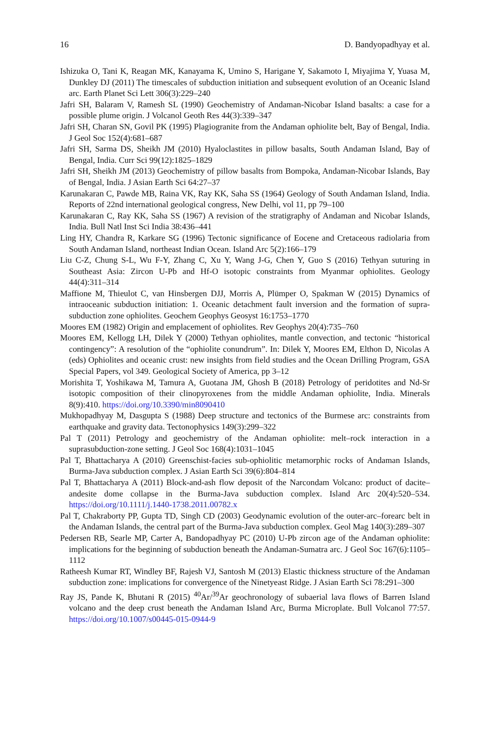16 D. Bandyopadhyay et al.
Ishizuka O, Tani K, Reagan MK, Kanayama K, Umino S, Harigane Y, Sakamoto I, Miyajima Y, Yuasa M, Dunkley DJ (2011) The timescales of subduction initiation and subsequent evolution of an Oceanic Island arc. Earth Planet Sci Lett 306(3):229–240
Jafri SH, Balaram V, Ramesh SL (1990) Geochemistry of Andaman-Nicobar Island basalts: a case for a possible plume origin. J Volcanol Geoth Res 44(3):339–347
Jafri SH, Charan SN, Govil PK (1995) Plagiogranite from the Andaman ophiolite belt, Bay of Bengal, India. J Geol Soc 152(4):681–687
Jafri SH, Sarma DS, Sheikh JM (2010) Hyaloclastites in pillow basalts, South Andaman Island, Bay of Bengal, India. Curr Sci 99(12):1825–1829
Jafri SH, Sheikh JM (2013) Geochemistry of pillow basalts from Bompoka, Andaman-Nicobar Islands, Bay of Bengal, India. J Asian Earth Sci 64:27–37
Karunakaran C, Pawde MB, Raina VK, Ray KK, Saha SS (1964) Geology of South Andaman Island, India. Reports of 22nd international geological congress, New Delhi, vol 11, pp 79–100
Karunakaran C, Ray KK, Saha SS (1967) A revision of the stratigraphy of Andaman and Nicobar Islands, India. Bull Natl Inst Sci India 38:436–441
Ling HY, Chandra R, Karkare SG (1996) Tectonic significance of Eocene and Cretaceous radiolaria from South Andaman Island, northeast Indian Ocean. Island Arc 5(2):166–179
Liu C-Z, Chung S-L, Wu F-Y, Zhang C, Xu Y, Wang J-G, Chen Y, Guo S (2016) Tethyan suturing in Southeast Asia: Zircon U-Pb and Hf-O isotopic constraints from Myanmar ophiolites. Geology 44(4):311–314
Maffione M, Thieulot C, van Hinsbergen DJJ, Morris A, Plümper O, Spakman W (2015) Dynamics of intraoceanic subduction initiation: 1. Oceanic detachment fault inversion and the formation of supra-subduction zone ophiolites. Geochem Geophys Geosyst 16:1753–1770
Moores EM (1982) Origin and emplacement of ophiolites. Rev Geophys 20(4):735–760
Moores EM, Kellogg LH, Dilek Y (2000) Tethyan ophiolites, mantle convection, and tectonic “historical contingency”: A resolution of the “ophiolite conundrum”. In: Dilek Y, Moores EM, Elthon D, Nicolas A (eds) Ophiolites and oceanic crust: new insights from field studies and the Ocean Drilling Program, GSA Special Papers, vol 349. Geological Society of America, pp 3–12
Morishita T, Yoshikawa M, Tamura A, Guotana JM, Ghosh B (2018) Petrology of peridotites and Nd-Sr isotopic composition of their clinopyroxenes from the middle Andaman ophiolite, India. Minerals 8(9):410. https://doi.org/10.3390/min8090410
Mukhopadhyay M, Dasgupta S (1988) Deep structure and tectonics of the Burmese arc: constraints from earthquake and gravity data. Tectonophysics 149(3):299–322
Pal T (2011) Petrology and geochemistry of the Andaman ophiolite: melt–rock interaction in a suprasubduction-zone setting. J Geol Soc 168(4):1031–1045
Pal T, Bhattacharya A (2010) Greenschist-facies sub-ophiolitic metamorphic rocks of Andaman Islands, Burma-Java subduction complex. J Asian Earth Sci 39(6):804–814
Pal T, Bhattacharya A (2011) Block-and-ash flow deposit of the Narcondam Volcano: product of dacite–andesite dome collapse in the Burma-Java subduction complex. Island Arc 20(4):520–534. https://doi.org/10.1111/j.1440-1738.2011.00782.x
Pal T, Chakraborty PP, Gupta TD, Singh CD (2003) Geodynamic evolution of the outer-arc–forearc belt in the Andaman Islands, the central part of the Burma-Java subduction complex. Geol Mag 140(3):289–307
Pedersen RB, Searle MP, Carter A, Bandopadhyay PC (2010) U-Pb zircon age of the Andaman ophiolite: implications for the beginning of subduction beneath the Andaman-Sumatra arc. J Geol Soc 167(6):1105–1112
Ratheesh Kumar RT, Windley BF, Rajesh VJ, Santosh M (2013) Elastic thickness structure of the Andaman subduction zone: implications for convergence of the Ninetyeast Ridge. J Asian Earth Sci 78:291–300
Ray JS, Pande K, Bhutani R (2015) <sup>40</sup>Ar/<sup>39</sup>Ar geochronology of subaerial lava flows of Barren Island volcano and the deep crust beneath the Andaman Island Arc, Burma Microplate. Bull Volcanol 77:57. https://doi.org/10.1007/s00445-015-0944-9